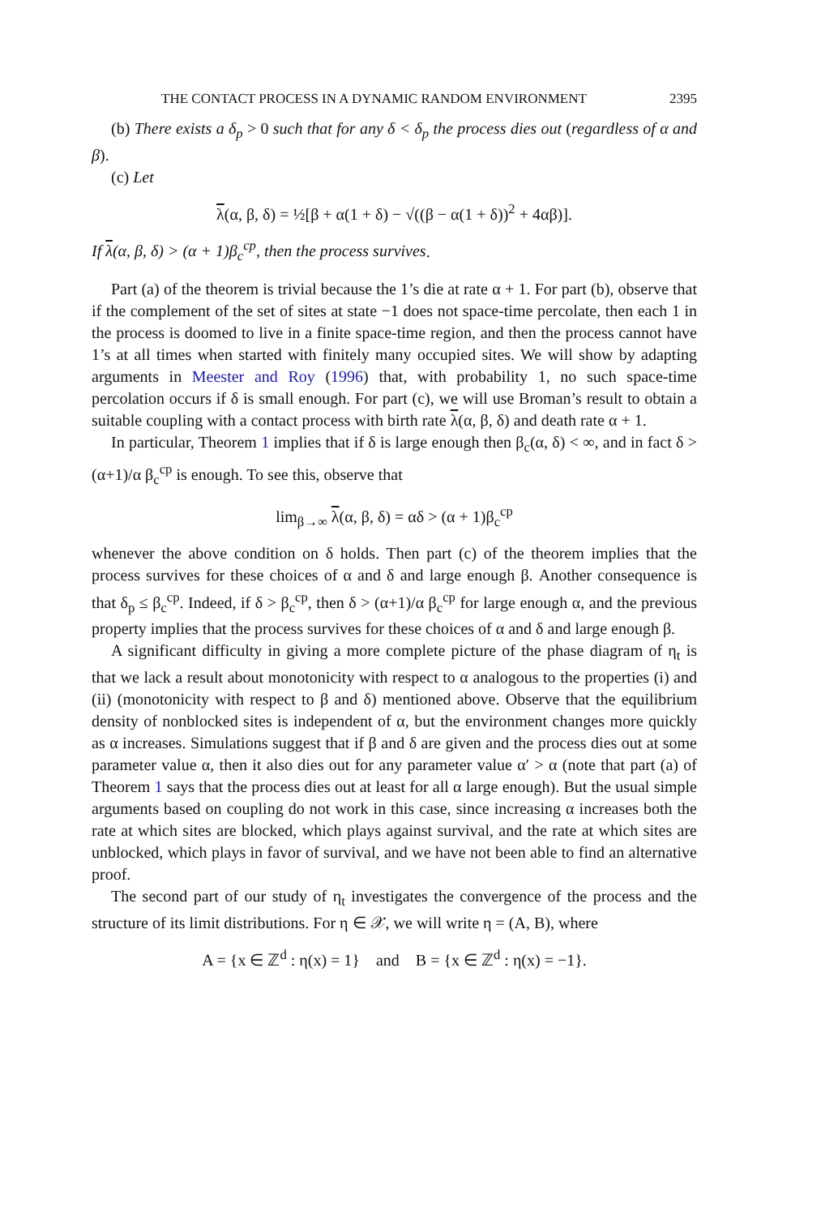THE CONTACT PROCESS IN A DYNAMIC RANDOM ENVIRONMENT 2395
(b) There exists a δ<sub>p</sub> > 0 such that for any δ < δ<sub>p</sub> the process dies out (regardless of α and β).
(c) Let
λ(α, β, δ) = ½[β + α(1 + δ) − √((β − α(1 + δ))<sup>2</sup> + 4αβ)].
If λ(α, β, δ) > (α + 1)β<sub>c</sub><sup>cp</sup>, then the process survives.
Part (a) of the theorem is trivial because the 1’s die at rate α + 1. For part (b), observe that if the complement of the set of sites at state −1 does not space-time percolate, then each 1 in the process is doomed to live in a finite space-time region, and then the process cannot have 1’s at all times when started with finitely many occupied sites. We will show by adapting arguments in Meester and Roy (1996) that, with probability 1, no such space-time percolation occurs if δ is small enough. For part (c), we will use Broman’s result to obtain a suitable coupling with a contact process with birth rate λ(α, β, δ) and death rate α + 1.
In particular, Theorem 1 implies that if δ is large enough then β<sub>c</sub>(α, δ) < ∞, and in fact δ > (α+1)/α β<sub>c</sub><sup>cp</sup> is enough. To see this, observe that
lim<sub>β→∞</sub> λ(α, β, δ) = αδ > (α + 1)β<sub>c</sub><sup>cp</sup>
whenever the above condition on δ holds. Then part (c) of the theorem implies that the process survives for these choices of α and δ and large enough β. Another consequence is that δ<sub>p</sub> ≤ β<sub>c</sub><sup>cp</sup>. Indeed, if δ > β<sub>c</sub><sup>cp</sup>, then δ > (α+1)/α β<sub>c</sub><sup>cp</sup> for large enough α, and the previous property implies that the process survives for these choices of α and δ and large enough β.
A significant difficulty in giving a more complete picture of the phase diagram of η<sub>t</sub> is that we lack a result about monotonicity with respect to α analogous to the properties (i) and (ii) (monotonicity with respect to β and δ) mentioned above. Observe that the equilibrium density of nonblocked sites is independent of α, but the environment changes more quickly as α increases. Simulations suggest that if β and δ are given and the process dies out at some parameter value α, then it also dies out for any parameter value α′ > α (note that part (a) of Theorem 1 says that the process dies out at least for all α large enough). But the usual simple arguments based on coupling do not work in this case, since increasing α increases both the rate at which sites are blocked, which plays against survival, and the rate at which sites are unblocked, which plays in favor of survival, and we have not been able to find an alternative proof.
The second part of our study of η<sub>t</sub> investigates the convergence of the process and the structure of its limit distributions. For η ∈ 𝒳, we will write η = (A, B), where
A = {x ∈ ℤ<sup>d</sup> : η(x) = 1} and B = {x ∈ ℤ<sup>d</sup> : η(x) = −1}.